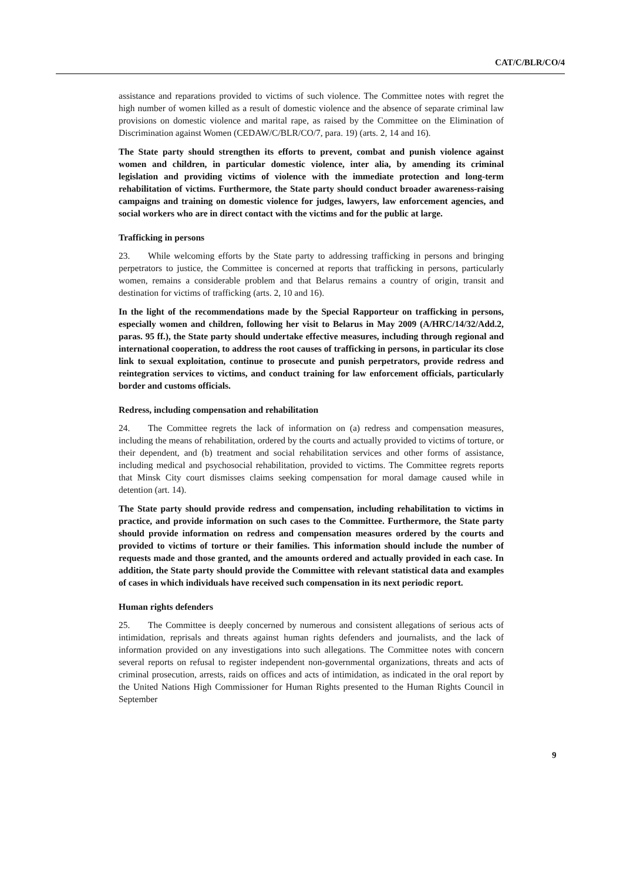CAT/C/BLR/CO/4
assistance and reparations provided to victims of such violence. The Committee notes with regret the high number of women killed as a result of domestic violence and the absence of separate criminal law provisions on domestic violence and marital rape, as raised by the Committee on the Elimination of Discrimination against Women (CEDAW/C/BLR/CO/7, para. 19) (arts. 2, 14 and 16).
The State party should strengthen its efforts to prevent, combat and punish violence against women and children, in particular domestic violence, inter alia, by amending its criminal legislation and providing victims of violence with the immediate protection and long-term rehabilitation of victims. Furthermore, the State party should conduct broader awareness-raising campaigns and training on domestic violence for judges, lawyers, law enforcement agencies, and social workers who are in direct contact with the victims and for the public at large.
Trafficking in persons
23. While welcoming efforts by the State party to addressing trafficking in persons and bringing perpetrators to justice, the Committee is concerned at reports that trafficking in persons, particularly women, remains a considerable problem and that Belarus remains a country of origin, transit and destination for victims of trafficking (arts. 2, 10 and 16).
In the light of the recommendations made by the Special Rapporteur on trafficking in persons, especially women and children, following her visit to Belarus in May 2009 (A/HRC/14/32/Add.2, paras. 95 ff.), the State party should undertake effective measures, including through regional and international cooperation, to address the root causes of trafficking in persons, in particular its close link to sexual exploitation, continue to prosecute and punish perpetrators, provide redress and reintegration services to victims, and conduct training for law enforcement officials, particularly border and customs officials.
Redress, including compensation and rehabilitation
24. The Committee regrets the lack of information on (a) redress and compensation measures, including the means of rehabilitation, ordered by the courts and actually provided to victims of torture, or their dependent, and (b) treatment and social rehabilitation services and other forms of assistance, including medical and psychosocial rehabilitation, provided to victims. The Committee regrets reports that Minsk City court dismisses claims seeking compensation for moral damage caused while in detention (art. 14).
The State party should provide redress and compensation, including rehabilitation to victims in practice, and provide information on such cases to the Committee. Furthermore, the State party should provide information on redress and compensation measures ordered by the courts and provided to victims of torture or their families. This information should include the number of requests made and those granted, and the amounts ordered and actually provided in each case. In addition, the State party should provide the Committee with relevant statistical data and examples of cases in which individuals have received such compensation in its next periodic report.
Human rights defenders
25. The Committee is deeply concerned by numerous and consistent allegations of serious acts of intimidation, reprisals and threats against human rights defenders and journalists, and the lack of information provided on any investigations into such allegations. The Committee notes with concern several reports on refusal to register independent non-governmental organizations, threats and acts of criminal prosecution, arrests, raids on offices and acts of intimidation, as indicated in the oral report by the United Nations High Commissioner for Human Rights presented to the Human Rights Council in September
9